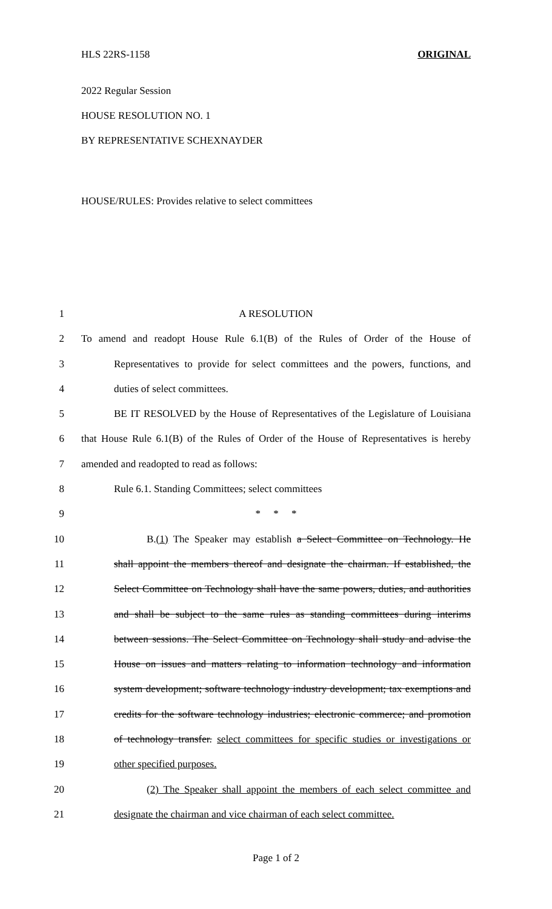HLS 22RS-1158 ORIGINAL
2022 Regular Session
HOUSE RESOLUTION NO. 1
BY REPRESENTATIVE SCHEXNAYDER
HOUSE/RULES: Provides relative to select committees
1 A RESOLUTION
2 To amend and readopt House Rule 6.1(B) of the Rules of Order of the House of
3 Representatives to provide for select committees and the powers, functions, and
4 duties of select committees.
5 BE IT RESOLVED by the House of Representatives of the Legislature of Louisiana
6 that House Rule 6.1(B) of the Rules of Order of the House of Representatives is hereby
7 amended and readopted to read as follows:
8 Rule 6.1. Standing Committees; select committees
9 * * *
10 B.(1) The Speaker may establish a Select Committee on Technology. He
11 shall appoint the members thereof and designate the chairman. If established, the
12 Select Committee on Technology shall have the same powers, duties, and authorities
13 and shall be subject to the same rules as standing committees during interims
14 between sessions. The Select Committee on Technology shall study and advise the
15 House on issues and matters relating to information technology and information
16 system development; software technology industry development; tax exemptions and
17 credits for the software technology industries; electronic commerce; and promotion
18 of technology transfer. select committees for specific studies or investigations or
19 other specified purposes.
20 (2) The Speaker shall appoint the members of each select committee and
21 designate the chairman and vice chairman of each select committee.
Page 1 of 2